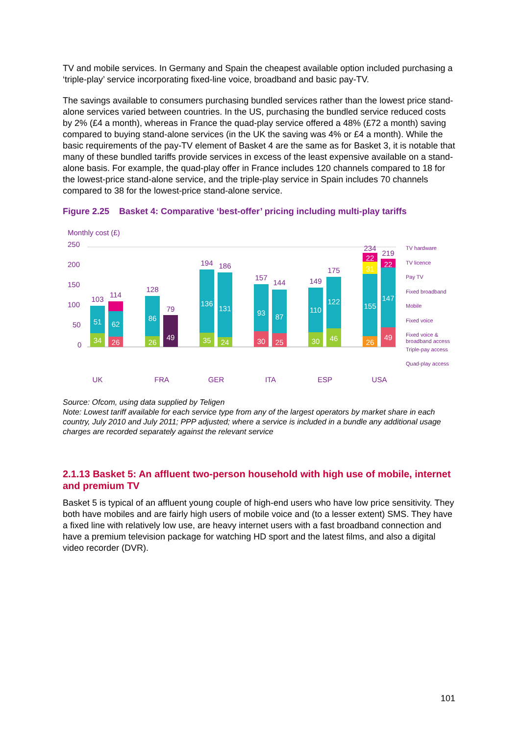TV and mobile services. In Germany and Spain the cheapest available option included purchasing a ‘triple-play’ service incorporating fixed-line voice, broadband and basic pay-TV.
The savings available to consumers purchasing bundled services rather than the lowest price stand-alone services varied between countries. In the US, purchasing the bundled service reduced costs by 2% (£4 a month), whereas in France the quad-play service offered a 48% (£72 a month) saving compared to buying stand-alone services (in the UK the saving was 4% or £4 a month). While the basic requirements of the pay-TV element of Basket 4 are the same as for Basket 3, it is notable that many of these bundled tariffs provide services in excess of the least expensive available on a stand-alone basis. For example, the quad-play offer in France includes 120 channels compared to 18 for the lowest-price stand-alone service, and the triple-play service in Spain includes 70 channels compared to 38 for the lowest-price stand-alone service.
Figure 2.25 Basket 4: Comparative ‘best-offer’ pricing including multi-play tariffs
Monthly cost (£)
250
200
150
100
50
0
103
114
128
79
194
186
157
144
149
175
234
219
51
34
62
26
86
26
49
136
35
131
24
93
30
87
25
110
30
122
46
155
26
31
22
147
49
22
UK
FRA
GER
ITA
ESP
USA
TV hardware
TV licence
Pay TV
Fixed broadband
Mobile
Fixed voice
Fixed voice &
broadband access
Triple-pay access
Quad-play access
Source: Ofcom, using data supplied by Teligen
Note: Lowest tariff available for each service type from any of the largest operators by market share in each country, July 2010 and July 2011; PPP adjusted; where a service is included in a bundle any additional usage charges are recorded separately against the relevant service
2.1.13 Basket 5: An affluent two-person household with high use of mobile, internet and premium TV
Basket 5 is typical of an affluent young couple of high-end users who have low price sensitivity. They both have mobiles and are fairly high users of mobile voice and (to a lesser extent) SMS. They have a fixed line with relatively low use, are heavy internet users with a fast broadband connection and have a premium television package for watching HD sport and the latest films, and also a digital video recorder (DVR).
101